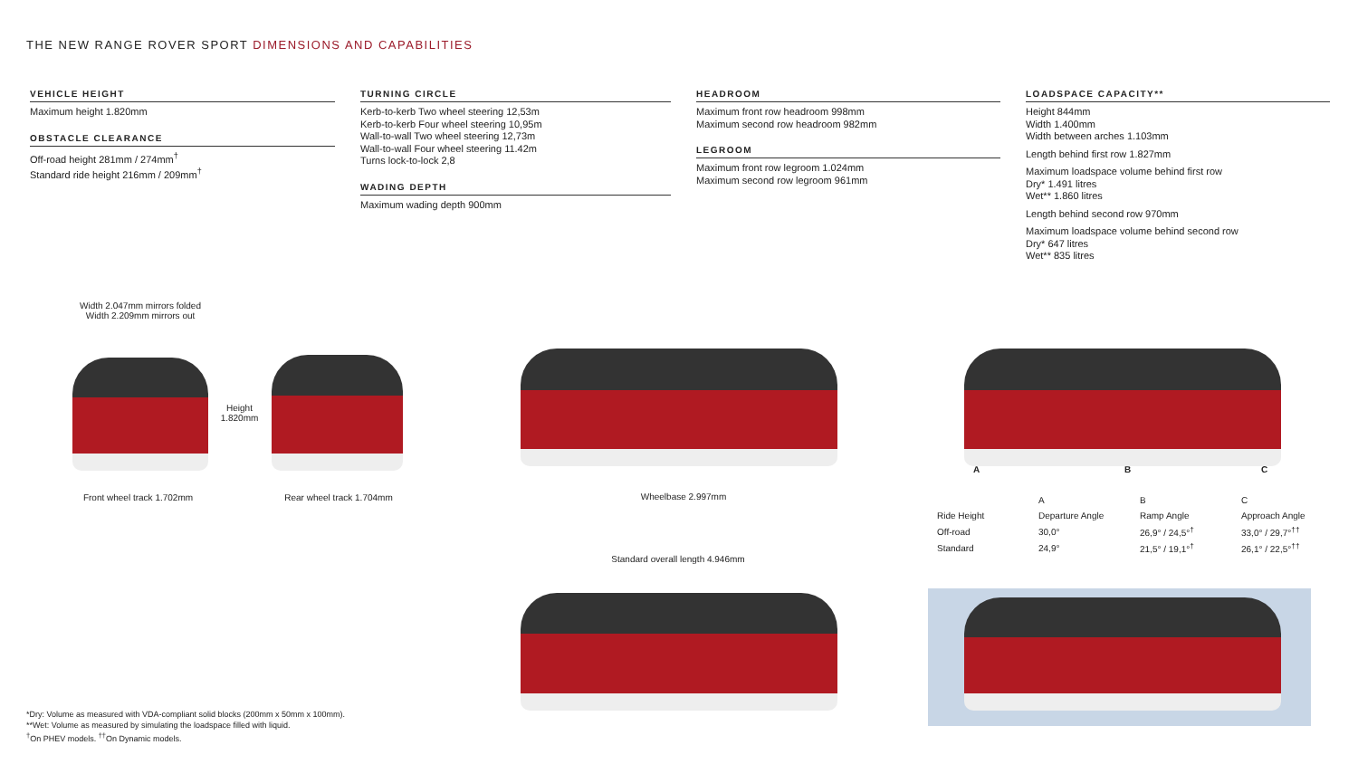THE NEW RANGE ROVER SPORT DIMENSIONS AND CAPABILITIES
VEHICLE HEIGHT
Maximum height 1.820mm
OBSTACLE CLEARANCE
Off-road height 281mm / 274mm<sup>†</sup>
Standard ride height 216mm / 209mm<sup>†</sup>
TURNING CIRCLE
Kerb-to-kerb Two wheel steering 12,53m
Kerb-to-kerb Four wheel steering 10,95m
Wall-to-wall Two wheel steering 12,73m
Wall-to-wall Four wheel steering 11.42m
Turns lock-to-lock 2,8
WADING DEPTH
Maximum wading depth 900mm
HEADROOM
Maximum front row headroom 998mm
Maximum second row headroom 982mm
LEGROOM
Maximum front row legroom 1.024mm
Maximum second row legroom 961mm
LOADSPACE CAPACITY**
Height 844mm
Width 1.400mm
Width between arches 1.103mm
Length behind first row 1.827mm
Maximum loadspace volume behind first row
Dry* 1.491 litres
Wet** 1.860 litres
Length behind second row 970mm
Maximum loadspace volume behind second row
Dry* 647 litres
Wet** 835 litres
Width 2.047mm mirrors folded
Width 2.209mm mirrors out
Height
1.820mm
Front wheel track 1.702mm Rear wheel track 1.704mm Wheelbase 2.997mm
A B C
| | A | B | C |
| --- | --- | --- | --- |
| Ride Height | Departure Angle | Ramp Angle | Approach Angle |
| Off-road | 30,0° | 26,9° / 24,5°<sup>†</sup> | 33,0° / 29,7°<sup>††</sup> |
| Standard | 24,9° | 21,5° / 19,1°<sup>†</sup> | 26,1° / 22,5°<sup>††</sup> |
Standard overall length 4.946mm
*Dry: Volume as measured with VDA-compliant solid blocks (200mm x 50mm x 100mm).
**Wet: Volume as measured by simulating the loadspace filled with liquid.
<sup>†</sup> On PHEV models. <sup>††</sup>On Dynamic models.